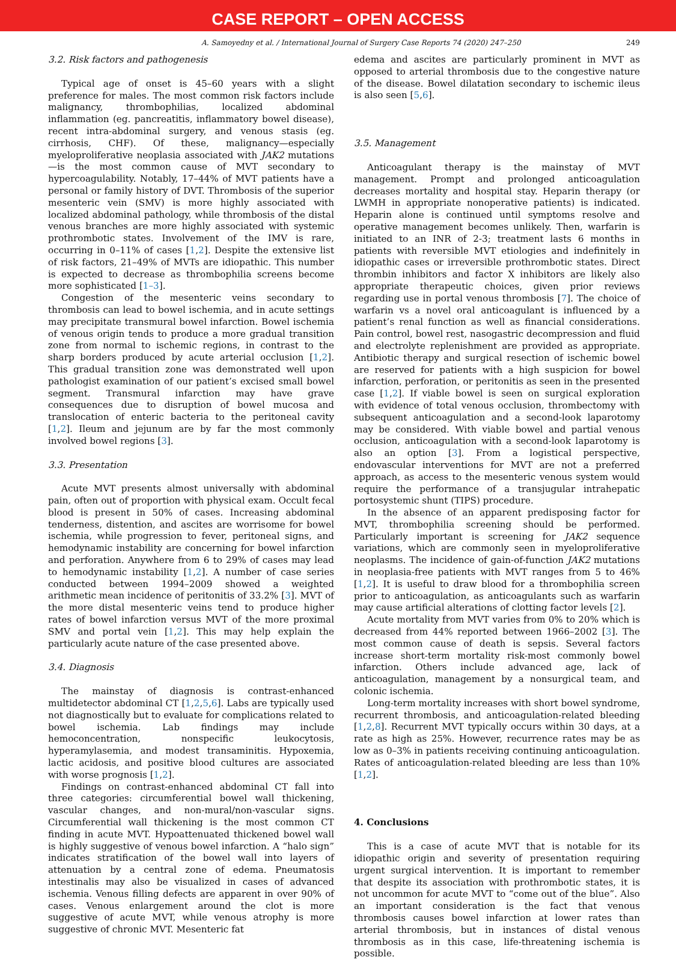CASE REPORT – OPEN ACCESS
A. Samoyedny et al. / International Journal of Surgery Case Reports 74 (2020) 247–250 249
3.2. Risk factors and pathogenesis
Typical age of onset is 45–60 years with a slight preference for males. The most common risk factors include malignancy, thrombophilias, localized abdominal inflammation (eg. pancreatitis, inflammatory bowel disease), recent intra-abdominal surgery, and venous stasis (eg. cirrhosis, CHF). Of these, malignancy—especially myeloproliferative neoplasia associated with JAK2 mutations—is the most common cause of MVT secondary to hypercoagulability. Notably, 17–44% of MVT patients have a personal or family history of DVT. Thrombosis of the superior mesenteric vein (SMV) is more highly associated with localized abdominal pathology, while thrombosis of the distal venous branches are more highly associated with systemic prothrombotic states. Involvement of the IMV is rare, occurring in 0–11% of cases [1,2]. Despite the extensive list of risk factors, 21–49% of MVTs are idiopathic. This number is expected to decrease as thrombophilia screens become more sophisticated [1–3].
Congestion of the mesenteric veins secondary to thrombosis can lead to bowel ischemia, and in acute settings may precipitate transmural bowel infarction. Bowel ischemia of venous origin tends to produce a more gradual transition zone from normal to ischemic regions, in contrast to the sharp borders produced by acute arterial occlusion [1,2]. This gradual transition zone was demonstrated well upon pathologist examination of our patient’s excised small bowel segment. Transmural infarction may have grave consequences due to disruption of bowel mucosa and translocation of enteric bacteria to the peritoneal cavity [1,2]. Ileum and jejunum are by far the most commonly involved bowel regions [3].
3.3. Presentation
Acute MVT presents almost universally with abdominal pain, often out of proportion with physical exam. Occult fecal blood is present in 50% of cases. Increasing abdominal tenderness, distention, and ascites are worrisome for bowel ischemia, while progression to fever, peritoneal signs, and hemodynamic instability are concerning for bowel infarction and perforation. Anywhere from 6 to 29% of cases may lead to hemodynamic instability [1,2]. A number of case series conducted between 1994–2009 showed a weighted arithmetic mean incidence of peritonitis of 33.2% [3]. MVT of the more distal mesenteric veins tend to produce higher rates of bowel infarction versus MVT of the more proximal SMV and portal vein [1,2]. This may help explain the particularly acute nature of the case presented above.
3.4. Diagnosis
The mainstay of diagnosis is contrast-enhanced multidetector abdominal CT [1,2,5,6]. Labs are typically used not diagnostically but to evaluate for complications related to bowel ischemia. Lab findings may include hemoconcentration, nonspecific leukocytosis, hyperamylasemia, and modest transaminitis. Hypoxemia, lactic acidosis, and positive blood cultures are associated with worse prognosis [1,2].
Findings on contrast-enhanced abdominal CT fall into three categories: circumferential bowel wall thickening, vascular changes, and non-mural/non-vascular signs. Circumferential wall thickening is the most common CT finding in acute MVT. Hypoattenuated thickened bowel wall is highly suggestive of venous bowel infarction. A “halo sign” indicates stratification of the bowel wall into layers of attenuation by a central zone of edema. Pneumatosis intestinalis may also be visualized in cases of advanced ischemia. Venous filling defects are apparent in over 90% of cases. Venous enlargement around the clot is more suggestive of acute MVT, while venous atrophy is more suggestive of chronic MVT. Mesenteric fat
edema and ascites are particularly prominent in MVT as opposed to arterial thrombosis due to the congestive nature of the disease. Bowel dilatation secondary to ischemic ileus is also seen [5,6].
3.5. Management
Anticoagulant therapy is the mainstay of MVT management. Prompt and prolonged anticoagulation decreases mortality and hospital stay. Heparin therapy (or LWMH in appropriate nonoperative patients) is indicated. Heparin alone is continued until symptoms resolve and operative management becomes unlikely. Then, warfarin is initiated to an INR of 2-3; treatment lasts 6 months in patients with reversible MVT etiologies and indefinitely in idiopathic cases or irreversible prothrombotic states. Direct thrombin inhibitors and factor X inhibitors are likely also appropriate therapeutic choices, given prior reviews regarding use in portal venous thrombosis [7]. The choice of warfarin vs a novel oral anticoagulant is influenced by a patient’s renal function as well as financial considerations. Pain control, bowel rest, nasogastric decompression and fluid and electrolyte replenishment are provided as appropriate. Antibiotic therapy and surgical resection of ischemic bowel are reserved for patients with a high suspicion for bowel infarction, perforation, or peritonitis as seen in the presented case [1,2]. If viable bowel is seen on surgical exploration with evidence of total venous occlusion, thrombectomy with subsequent anticoagulation and a second-look laparotomy may be considered. With viable bowel and partial venous occlusion, anticoagulation with a second-look laparotomy is also an option [3]. From a logistical perspective, endovascular interventions for MVT are not a preferred approach, as access to the mesenteric venous system would require the performance of a transjugular intrahepatic portosystemic shunt (TIPS) procedure.
In the absence of an apparent predisposing factor for MVT, thrombophilia screening should be performed. Particularly important is screening for JAK2 sequence variations, which are commonly seen in myeloproliferative neoplasms. The incidence of gain-of-function JAK2 mutations in neoplasia-free patients with MVT ranges from 5 to 46% [1,2]. It is useful to draw blood for a thrombophilia screen prior to anticoagulation, as anticoagulants such as warfarin may cause artificial alterations of clotting factor levels [2].
Acute mortality from MVT varies from 0% to 20% which is decreased from 44% reported between 1966–2002 [3]. The most common cause of death is sepsis. Several factors increase short-term mortality risk-most commonly bowel infarction. Others include advanced age, lack of anticoagulation, management by a nonsurgical team, and colonic ischemia.
Long-term mortality increases with short bowel syndrome, recurrent thrombosis, and anticoagulation-related bleeding [1,2,8]. Recurrent MVT typically occurs within 30 days, at a rate as high as 25%. However, recurrence rates may be as low as 0–3% in patients receiving continuing anticoagulation. Rates of anticoagulation-related bleeding are less than 10% [1,2].
4. Conclusions
This is a case of acute MVT that is notable for its idiopathic origin and severity of presentation requiring urgent surgical intervention. It is important to remember that despite its association with prothrombotic states, it is not uncommon for acute MVT to “come out of the blue”. Also an important consideration is the fact that venous thrombosis causes bowel infarction at lower rates than arterial thrombosis, but in instances of distal venous thrombosis as in this case, life-threatening ischemia is possible.